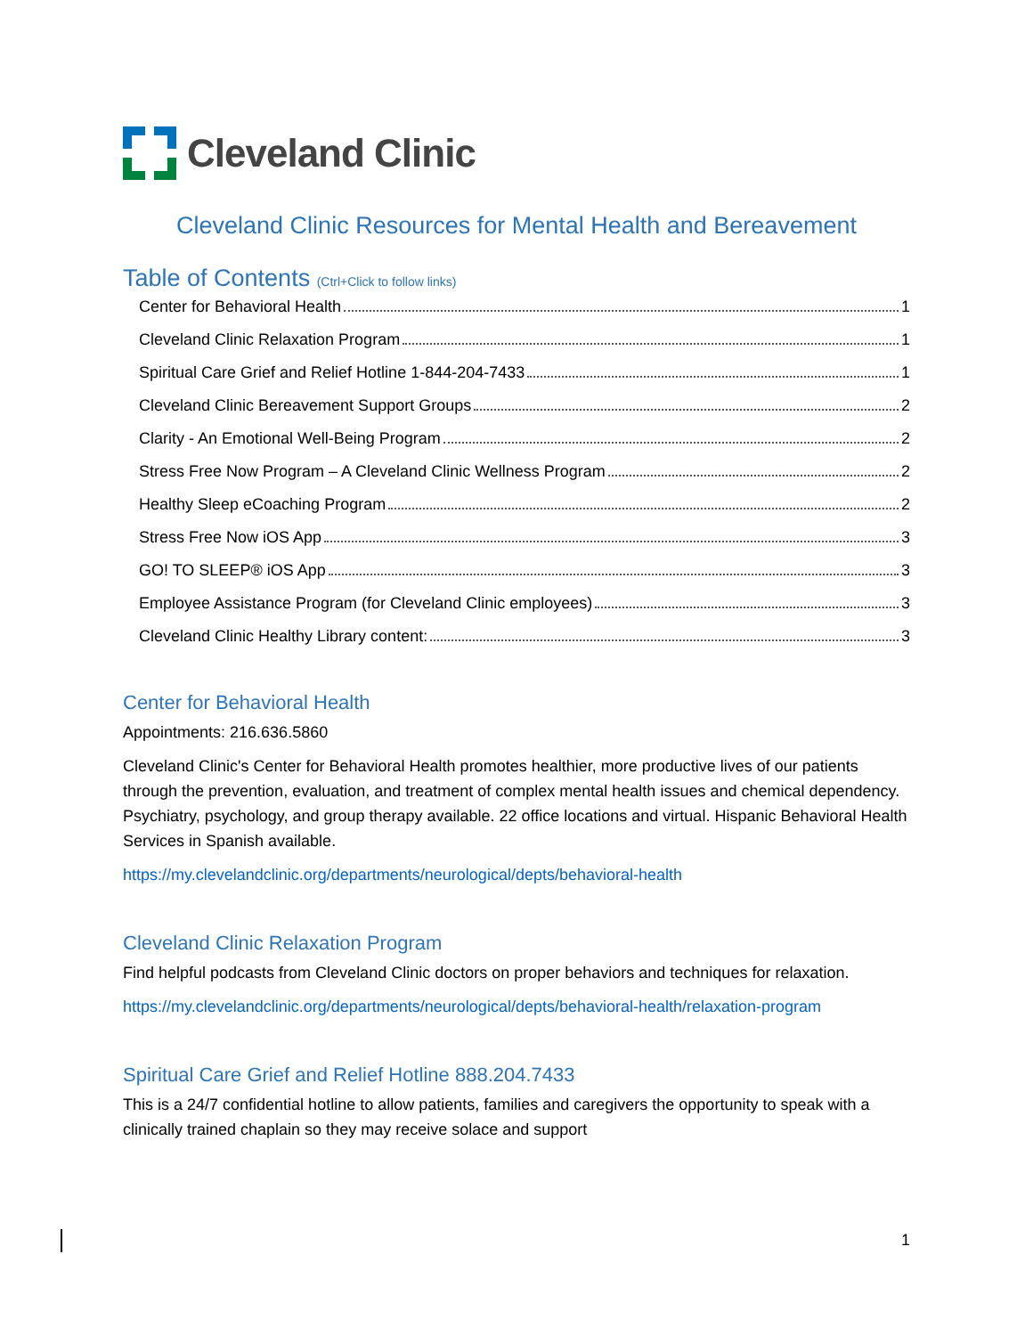Cleveland Clinic
Cleveland Clinic Resources for Mental Health and Bereavement
Table of Contents (Ctrl+Click to follow links)
Center for Behavioral Health 1
Cleveland Clinic Relaxation Program 1
Spiritual Care Grief and Relief Hotline 1-844-204-7433 1
Cleveland Clinic Bereavement Support Groups 2
Clarity - An Emotional Well-Being Program 2
Stress Free Now Program – A Cleveland Clinic Wellness Program 2
Healthy Sleep eCoaching Program 2
Stress Free Now iOS App 3
GO! TO SLEEP® iOS App 3
Employee Assistance Program (for Cleveland Clinic employees) 3
Cleveland Clinic Healthy Library content: 3
Center for Behavioral Health
Appointments: 216.636.5860
Cleveland Clinic's Center for Behavioral Health promotes healthier, more productive lives of our patients through the prevention, evaluation, and treatment of complex mental health issues and chemical dependency. Psychiatry, psychology, and group therapy available. 22 office locations and virtual. Hispanic Behavioral Health Services in Spanish available.
https://my.clevelandclinic.org/departments/neurological/depts/behavioral-health
Cleveland Clinic Relaxation Program
Find helpful podcasts from Cleveland Clinic doctors on proper behaviors and techniques for relaxation.
https://my.clevelandclinic.org/departments/neurological/depts/behavioral-health/relaxation-program
Spiritual Care Grief and Relief Hotline 888.204.7433
This is a 24/7 confidential hotline to allow patients, families and caregivers the opportunity to speak with a clinically trained chaplain so they may receive solace and support
1